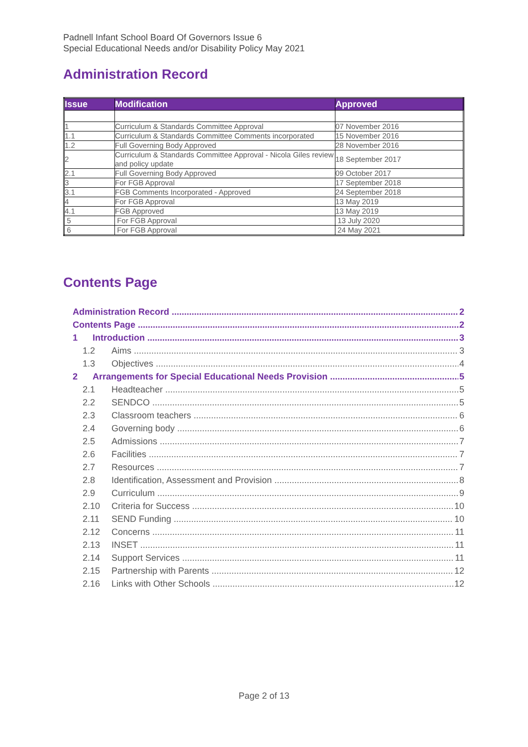Padnell Infant School Board Of Governors Issue 6
Special Educational Needs and/or Disability Policy May 2021
Administration Record
| Issue | Modification | Approved |
| --- | --- | --- |
| 1 | Curriculum & Standards Committee Approval | 07 November 2016 |
| 1.1 | Curriculum & Standards Committee Comments incorporated | 15 November 2016 |
| 1.2 | Full Governing Body Approved | 28 November 2016 |
| 2 | Curriculum & Standards Committee Approval - Nicola Giles review and policy update | 18 September 2017 |
| 2.1 | Full Governing Body Approved | 09 October 2017 |
| 3 | For FGB Approval | 17 September 2018 |
| 3.1 | FGB Comments Incorporated - Approved | 24 September 2018 |
| 4 | For FGB Approval | 13 May 2019 |
| 4.1 | FGB Approved | 13 May 2019 |
| 5 | For FGB Approval | 13 July 2020 |
| 6 | For FGB Approval | 24 May 2021 |
Contents Page
Administration Record 2
Contents Page 2
1 Introduction 3
1.2 Aims 3
1.3 Objectives 4
2 Arrangements for Special Educational Needs Provision 5
2.1 Headteacher 5
2.2 SENDCO 5
2.3 Classroom teachers 6
2.4 Governing body 6
2.5 Admissions 7
2.6 Facilities 7
2.7 Resources 7
2.8 Identification, Assessment and Provision 8
2.9 Curriculum 9
2.10 Criteria for Success 10
2.11 SEND Funding 10
2.12 Concerns 11
2.13 INSET 11
2.14 Support Services 11
2.15 Partnership with Parents 12
2.16 Links with Other Schools 12
Page 2 of 13